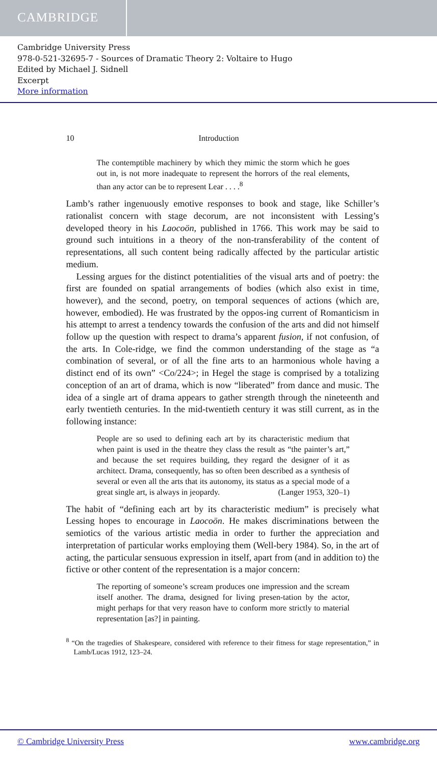CAMBRIDGE
Cambridge University Press
978-0-521-32695-7 - Sources of Dramatic Theory 2: Voltaire to Hugo
Edited by Michael J. Sidnell
Excerpt
More information
10 Introduction
The contemptible machinery by which they mimic the storm which he goes out in, is not more inadequate to represent the horrors of the real elements, than any actor can be to represent Lear . . . .<sup>8</sup>
Lamb’s rather ingenuously emotive responses to book and stage, like Schiller’s rationalist concern with stage decorum, are not inconsistent with Lessing’s developed theory in his Laocoön, published in 1766. This work may be said to ground such intuitions in a theory of the non-transferability of the content of representations, all such content being radically affected by the particular artistic medium.
Lessing argues for the distinct potentialities of the visual arts and of poetry: the first are founded on spatial arrangements of bodies (which also exist in time, however), and the second, poetry, on temporal sequences of actions (which are, however, embodied). He was frustrated by the oppos-ing current of Romanticism in his attempt to arrest a tendency towards the confusion of the arts and did not himself follow up the question with respect to drama’s apparent fusion, if not confusion, of the arts. In Cole-ridge, we find the common understanding of the stage as “a combination of several, or of all the fine arts to an harmonious whole having a distinct end of its own” <Co/224>; in Hegel the stage is comprised by a totalizing conception of an art of drama, which is now “liberated” from dance and music. The idea of a single art of drama appears to gather strength through the nineteenth and early twentieth centuries. In the mid-twentieth century it was still current, as in the following instance:
People are so used to defining each art by its characteristic medium that when paint is used in the theatre they class the result as “the painter’s art,” and because the set requires building, they regard the designer of it as architect. Drama, consequently, has so often been described as a synthesis of several or even all the arts that its autonomy, its status as a special mode of a great single art, is always in jeopardy. (Langer 1953, 320–1)
The habit of “defining each art by its characteristic medium” is precisely what Lessing hopes to encourage in Laocoön. He makes discriminations between the semiotics of the various artistic media in order to further the appreciation and interpretation of particular works employing them (Well-bery 1984). So, in the art of acting, the particular sensuous expression in itself, apart from (and in addition to) the fictive or other content of the representation is a major concern:
The reporting of someone’s scream produces one impression and the scream itself another. The drama, designed for living presen-tation by the actor, might perhaps for that very reason have to conform more strictly to material representation [as?] in painting.
<sup>8</sup> “On the tragedies of Shakespeare, considered with reference to their fitness for stage representation,” in Lamb/Lucas 1912, 123–24.
© Cambridge University Press www.cambridge.org